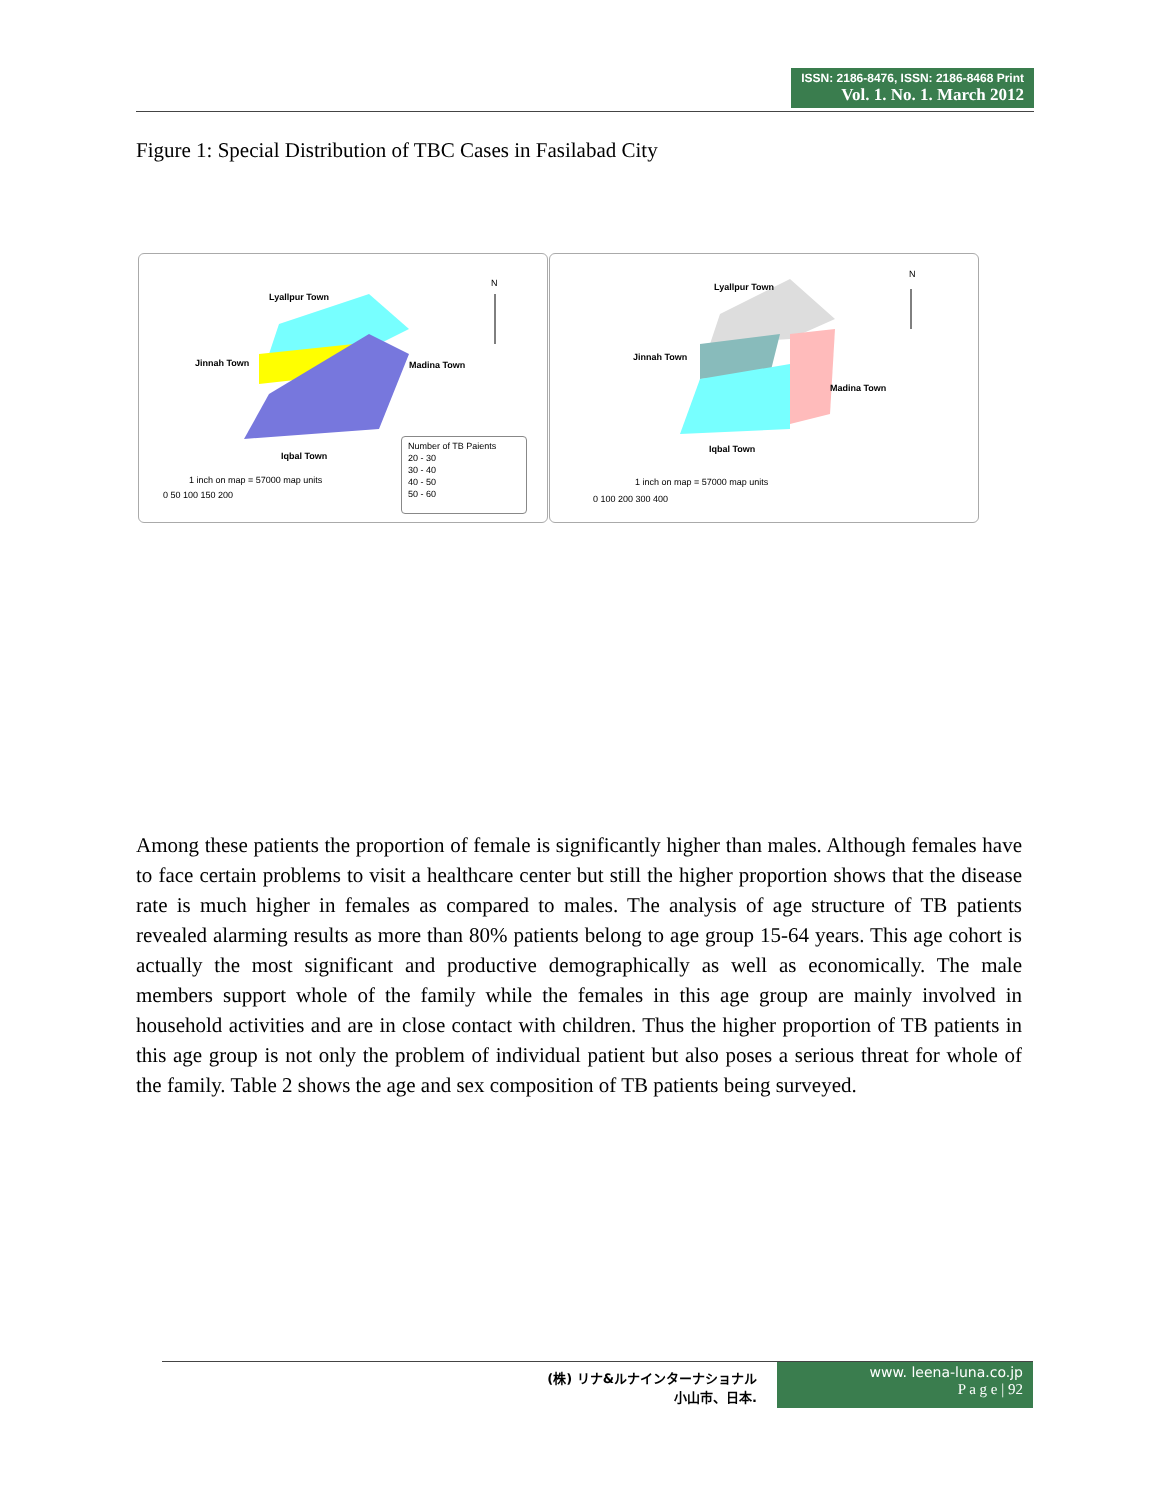ISSN: 2186-8476, ISSN: 2186-8468 Print
Vol. 1. No. 1. March 2012
Figure 1: Special Distribution of TBC Cases in Fasilabad City
Lyallpur Town
Jinnah Town Madina Town
Iqbal Town
N
1 inch on map = 57000 map units
0 50 100 150 200
Number of TB Paients
20 - 30
30 - 40
40 - 50
50 - 60
Lyallpur Town
Jinnah Town
Madina Town
Iqbal Town
N
1 inch on map = 57000 map units
0 100 200 300 400
Among these patients the proportion of female is significantly higher than males. Although females have to face certain problems to visit a healthcare center but still the higher proportion shows that the disease rate is much higher in females as compared to males. The analysis of age structure of TB patients revealed alarming results as more than 80% patients belong to age group 15-64 years. This age cohort is actually the most significant and productive demographically as well as economically. The male members support whole of the family while the females in this age group are mainly involved in household activities and are in close contact with children. Thus the higher proportion of TB patients in this age group is not only the problem of individual patient but also poses a serious threat for whole of the family. Table 2 shows the age and sex composition of TB patients being surveyed.
(株) リナ&ルナインターナショナル
小山市、日本.
www. leena-luna.co.jp
P a g e | 92